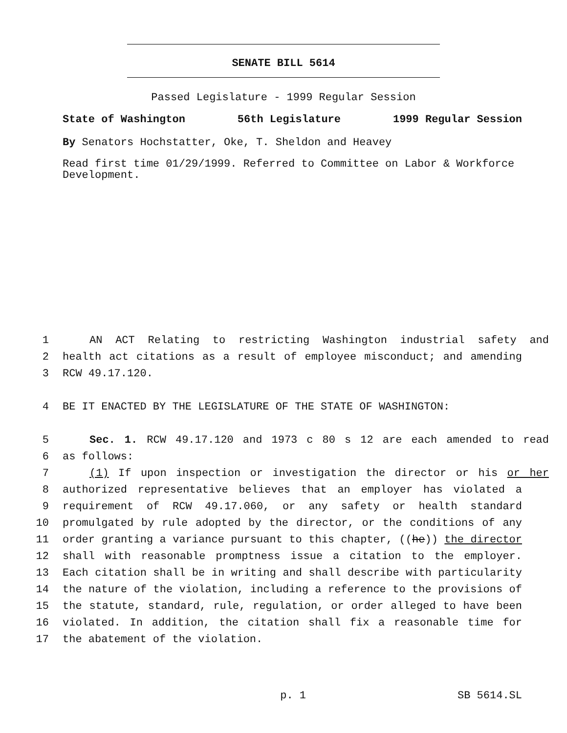SENATE BILL 5614
Passed Legislature - 1999 Regular Session
State of Washington 56th Legislature 1999 Regular Session
By Senators Hochstatter, Oke, T. Sheldon and Heavey
Read first time 01/29/1999. Referred to Committee on Labor & Workforce Development.
1 AN ACT Relating to restricting Washington industrial safety and
2 health act citations as a result of employee misconduct; and amending
3 RCW 49.17.120.
4 BE IT ENACTED BY THE LEGISLATURE OF THE STATE OF WASHINGTON:
5 Sec. 1. RCW 49.17.120 and 1973 c 80 s 12 are each amended to read
6 as follows:
7 (1) If upon inspection or investigation the director or his or her
8 authorized representative believes that an employer has violated a
9 requirement of RCW 49.17.060, or any safety or health standard
10 promulgated by rule adopted by the director, or the conditions of any
11 order granting a variance pursuant to this chapter, ((he)) the director
12 shall with reasonable promptness issue a citation to the employer.
13 Each citation shall be in writing and shall describe with particularity
14 the nature of the violation, including a reference to the provisions of
15 the statute, standard, rule, regulation, or order alleged to have been
16 violated. In addition, the citation shall fix a reasonable time for
17 the abatement of the violation.
p. 1 SB 5614.SL